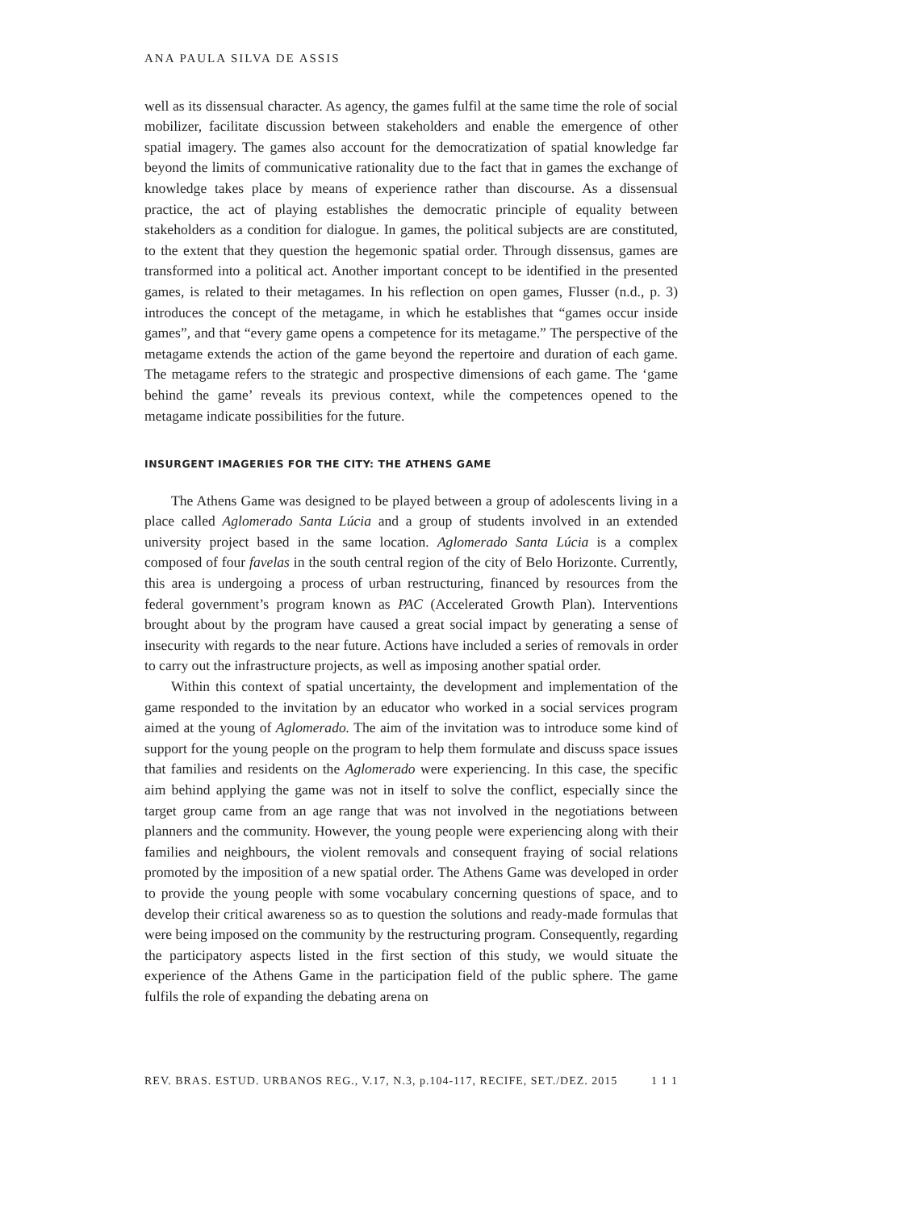ANA PAULA SILVA DE ASSIS
well as its dissensual character. As agency, the games fulfil at the same time the role of social mobilizer, facilitate discussion between stakeholders and enable the emergence of other spatial imagery. The games also account for the democratization of spatial knowledge far beyond the limits of communicative rationality due to the fact that in games the exchange of knowledge takes place by means of experience rather than discourse. As a dissensual practice, the act of playing establishes the democratic principle of equality between stakeholders as a condition for dialogue. In games, the political subjects are are constituted, to the extent that they question the hegemonic spatial order. Through dissensus, games are transformed into a political act. Another important concept to be identified in the presented games, is related to their metagames. In his reflection on open games, Flusser (n.d., p. 3) introduces the concept of the metagame, in which he establishes that “games occur inside games”, and that “every game opens a competence for its metagame.” The perspective of the metagame extends the action of the game beyond the repertoire and duration of each game. The metagame refers to the strategic and prospective dimensions of each game. The ‘game behind the game’ reveals its previous context, while the competences opened to the metagame indicate possibilities for the future.
INSURGENT IMAGERIES FOR THE CITY: THE ATHENS GAME
The Athens Game was designed to be played between a group of adolescents living in a place called Aglomerado Santa Lúcia and a group of students involved in an extended university project based in the same location. Aglomerado Santa Lúcia is a complex composed of four favelas in the south central region of the city of Belo Horizonte. Currently, this area is undergoing a process of urban restructuring, financed by resources from the federal government’s program known as PAC (Accelerated Growth Plan). Interventions brought about by the program have caused a great social impact by generating a sense of insecurity with regards to the near future. Actions have included a series of removals in order to carry out the infrastructure projects, as well as imposing another spatial order.
Within this context of spatial uncertainty, the development and implementation of the game responded to the invitation by an educator who worked in a social services program aimed at the young of Aglomerado. The aim of the invitation was to introduce some kind of support for the young people on the program to help them formulate and discuss space issues that families and residents on the Aglomerado were experiencing. In this case, the specific aim behind applying the game was not in itself to solve the conflict, especially since the target group came from an age range that was not involved in the negotiations between planners and the community. However, the young people were experiencing along with their families and neighbours, the violent removals and consequent fraying of social relations promoted by the imposition of a new spatial order. The Athens Game was developed in order to provide the young people with some vocabulary concerning questions of space, and to develop their critical awareness so as to question the solutions and ready-made formulas that were being imposed on the community by the restructuring program. Consequently, regarding the participatory aspects listed in the first section of this study, we would situate the experience of the Athens Game in the participation field of the public sphere. The game fulfils the role of expanding the debating arena on
REV. BRAS. ESTUD. URBANOS REG., V.17, N.3, p.104-117, RECIFE, SET./DEZ. 2015 1 1 1